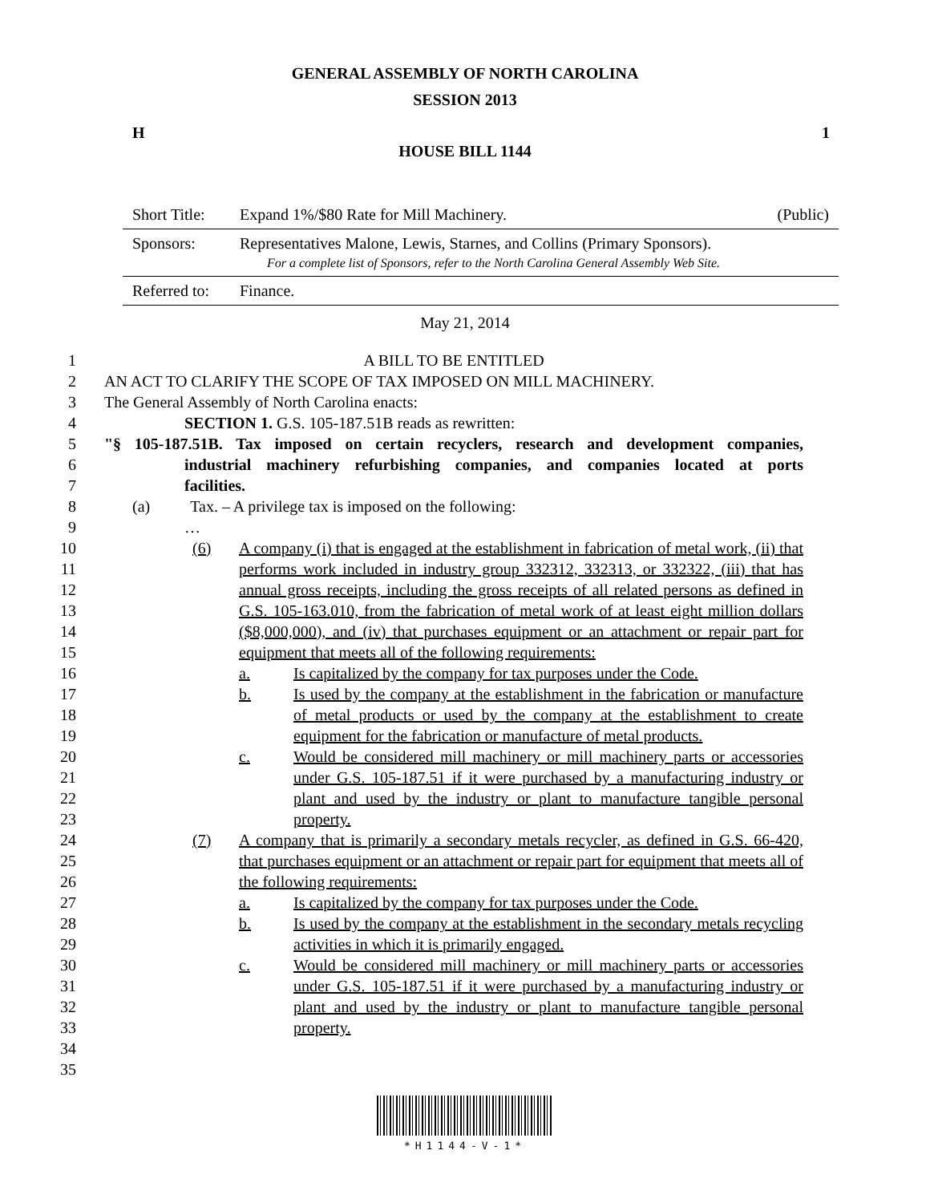GENERAL ASSEMBLY OF NORTH CAROLINA
SESSION 2013
H 1
HOUSE BILL 1144
| Short Title: | Expand 1%/$80 Rate for Mill Machinery. | (Public) |
| Sponsors: | Representatives Malone, Lewis, Starnes, and Collins (Primary Sponsors). For a complete list of Sponsors, refer to the North Carolina General Assembly Web Site. | |
| Referred to: | Finance. | |
May 21, 2014
1 A BILL TO BE ENTITLED
2 AN ACT TO CLARIFY THE SCOPE OF TAX IMPOSED ON MILL MACHINERY.
3 The General Assembly of North Carolina enacts:
4 SECTION 1. G.S. 105-187.51B reads as rewritten:
5 "§ 105-187.51B. Tax imposed on certain recyclers, research and development companies,
6 industrial machinery refurbishing companies, and companies located at ports
7 facilities.
8 (a) Tax. – A privilege tax is imposed on the following:
9 …
10
11
12
13
14
15
16
17
18
19
20
21
22
23
24
25
26
27
28
29
30
31
32
33
34
35
(6) A company (i) that is engaged at the establishment in fabrication of metal work, (ii) that performs work included in industry group 332312, 332313, or 332322, (iii) that has annual gross receipts, including the gross receipts of all related persons as defined in G.S. 105-163.010, from the fabrication of metal work of at least eight million dollars ($8,000,000), and (iv) that purchases equipment or an attachment or repair part for equipment that meets all of the following requirements:
a. Is capitalized by the company for tax purposes under the Code.
b. Is used by the company at the establishment in the fabrication or manufacture of metal products or used by the company at the establishment to create equipment for the fabrication or manufacture of metal products.
c. Would be considered mill machinery or mill machinery parts or accessories under G.S. 105-187.51 if it were purchased by a manufacturing industry or plant and used by the industry or plant to manufacture tangible personal property.
(7) A company that is primarily a secondary metals recycler, as defined in G.S. 66-420, that purchases equipment or an attachment or repair part for equipment that meets all of the following requirements:
a. Is capitalized by the company for tax purposes under the Code.
b. Is used by the company at the establishment in the secondary metals recycling activities in which it is primarily engaged.
c. Would be considered mill machinery or mill machinery parts or accessories under G.S. 105-187.51 if it were purchased by a manufacturing industry or plant and used by the industry or plant to manufacture tangible personal property.
*H1144-V-1*